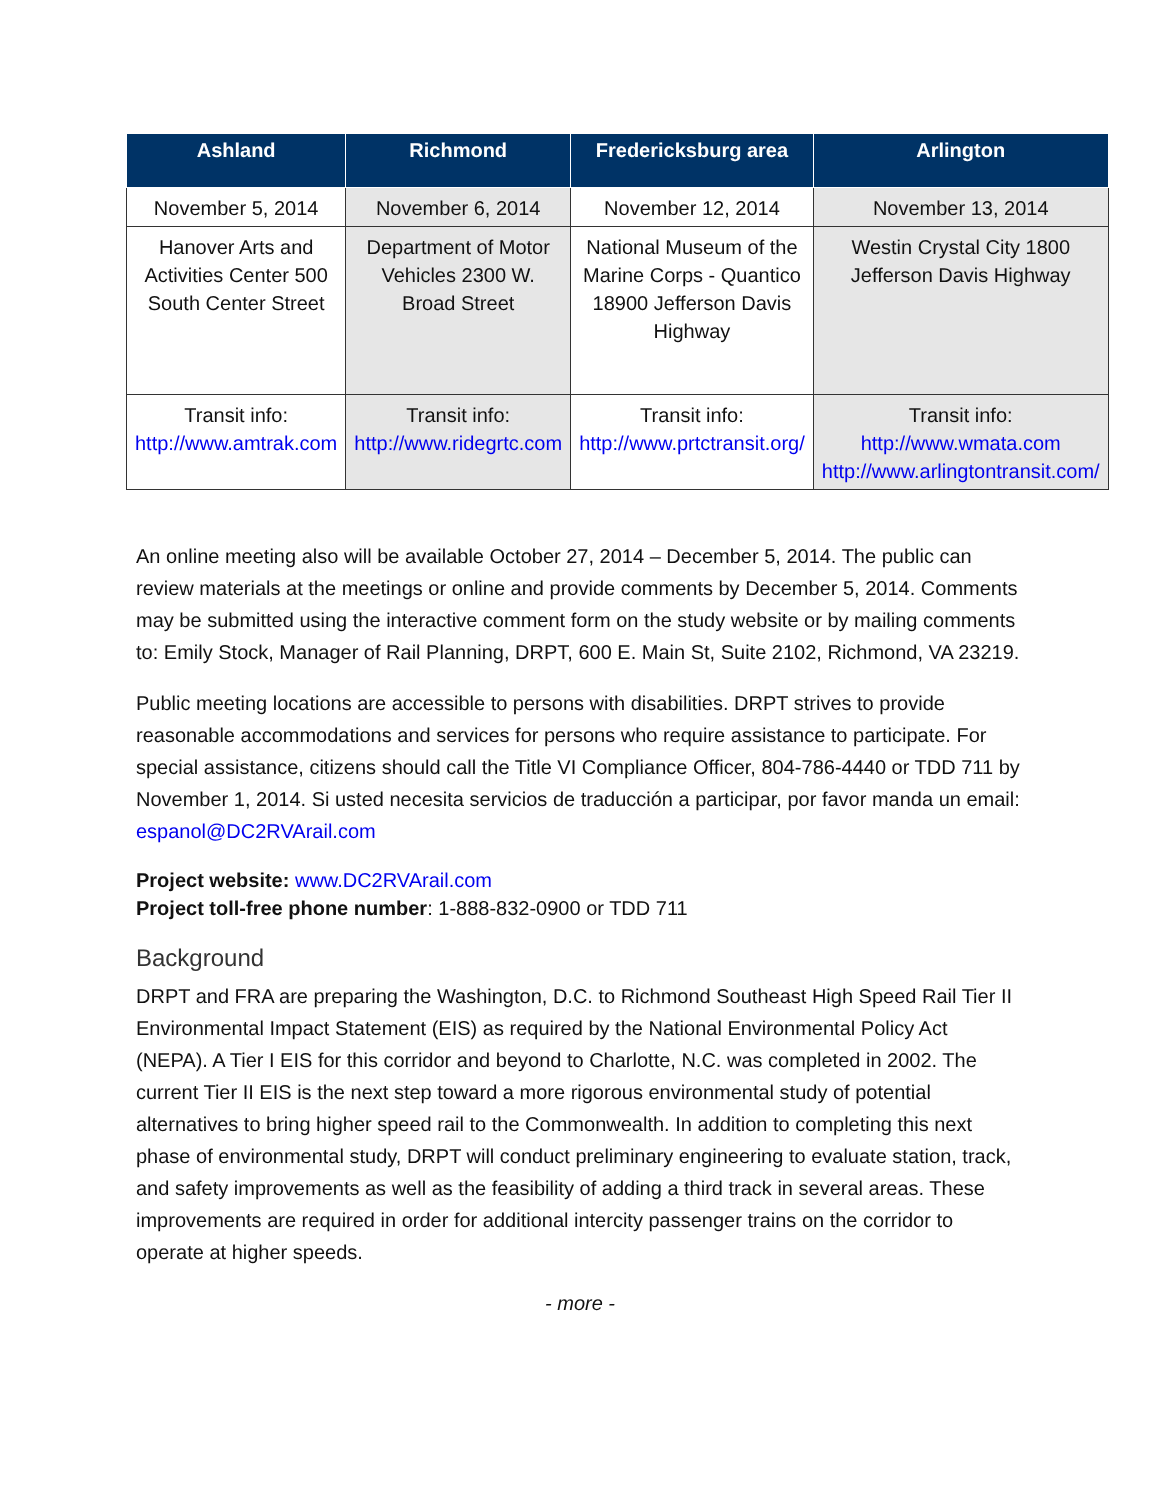| Ashland | Richmond | Fredericksburg area | Arlington |
| --- | --- | --- | --- |
| November 5, 2014 | November 6, 2014 | November 12, 2014 | November 13, 2014 |
| Hanover Arts and Activities Center 500 South Center Street | Department of Motor Vehicles 2300 W. Broad Street | National Museum of the Marine Corps - Quantico 18900 Jefferson Davis Highway | Westin Crystal City 1800 Jefferson Davis Highway |
| Transit info: http://www.amtrak.com | Transit info: http://www.ridegrtc.com | Transit info: http://www.prtctransit.org/ | Transit info: http://www.wmata.com http://www.arlingtontransit.com/ |
An online meeting also will be available October 27, 2014 – December 5, 2014. The public can review materials at the meetings or online and provide comments by December 5, 2014. Comments may be submitted using the interactive comment form on the study website or by mailing comments to: Emily Stock, Manager of Rail Planning, DRPT, 600 E. Main St, Suite 2102, Richmond, VA 23219.
Public meeting locations are accessible to persons with disabilities. DRPT strives to provide reasonable accommodations and services for persons who require assistance to participate. For special assistance, citizens should call the Title VI Compliance Officer, 804-786-4440 or TDD 711 by November 1, 2014. Si usted necesita servicios de traducción a participar, por favor manda un email: espanol@DC2RVArail.com
Project website: www.DC2RVArail.com
Project toll-free phone number: 1-888-832-0900 or TDD 711
Background
DRPT and FRA are preparing the Washington, D.C. to Richmond Southeast High Speed Rail Tier II Environmental Impact Statement (EIS) as required by the National Environmental Policy Act (NEPA). A Tier I EIS for this corridor and beyond to Charlotte, N.C. was completed in 2002. The current Tier II EIS is the next step toward a more rigorous environmental study of potential alternatives to bring higher speed rail to the Commonwealth. In addition to completing this next phase of environmental study, DRPT will conduct preliminary engineering to evaluate station, track, and safety improvements as well as the feasibility of adding a third track in several areas. These improvements are required in order for additional intercity passenger trains on the corridor to operate at higher speeds.
- more -